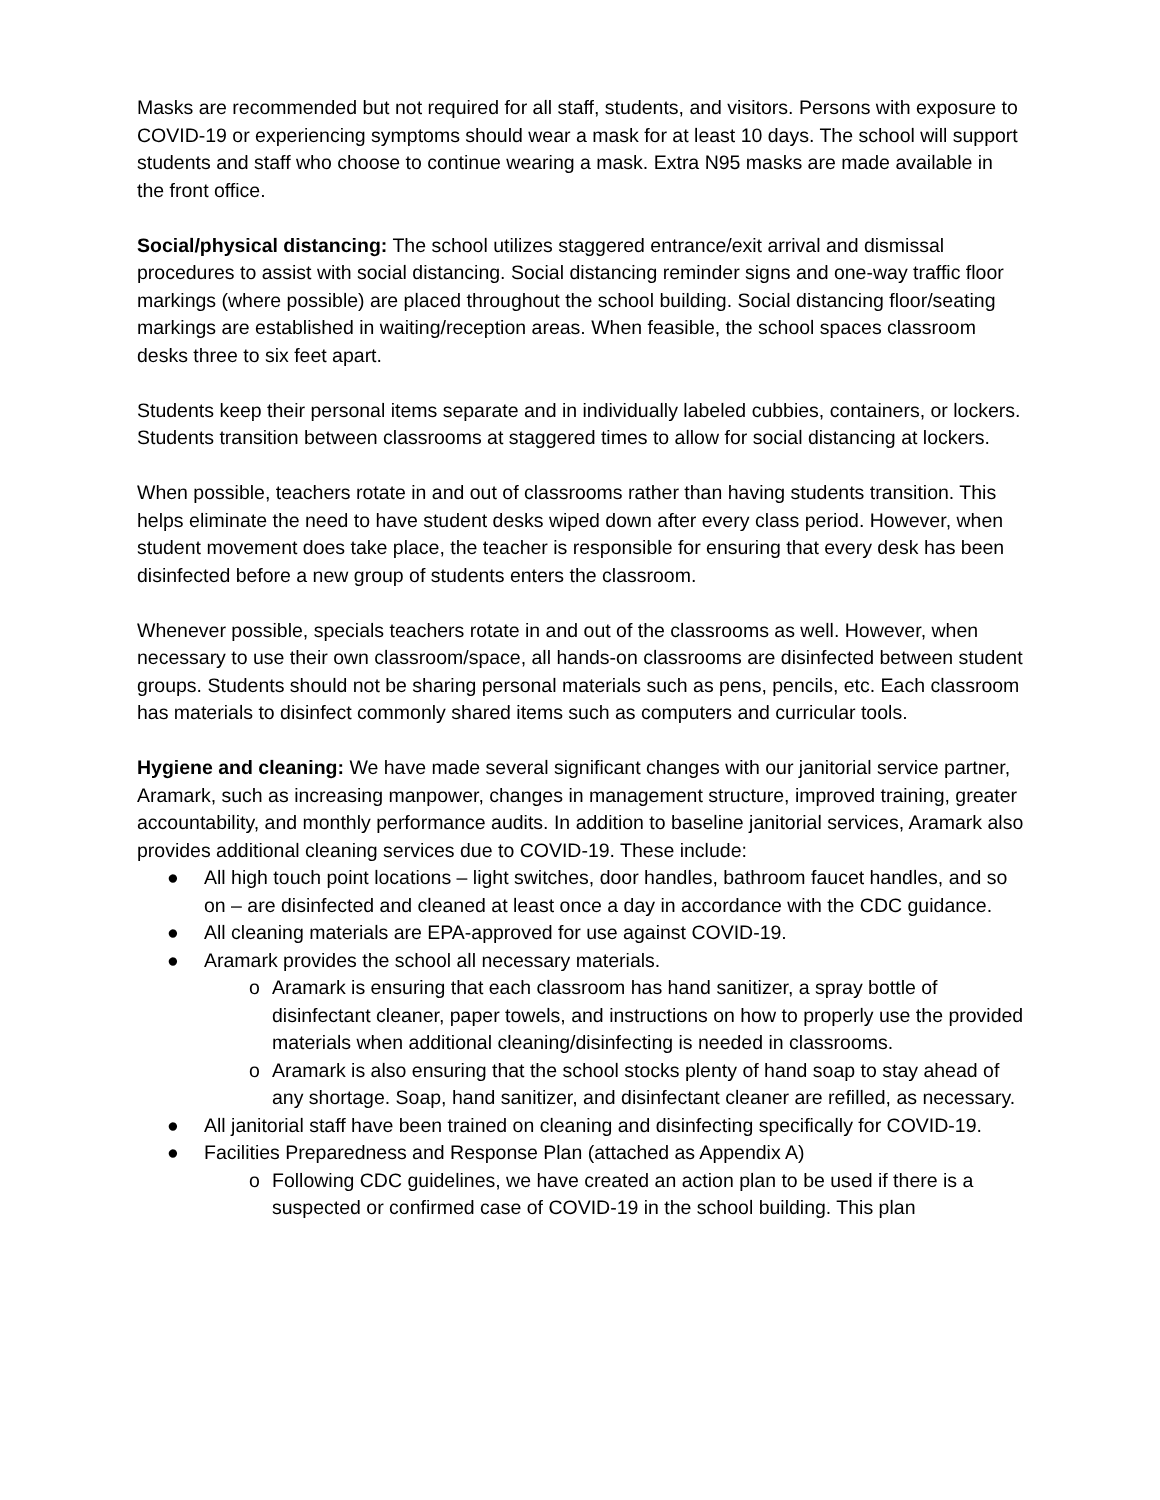Masks are recommended but not required for all staff, students, and visitors. Persons with exposure to COVID-19 or experiencing symptoms should wear a mask for at least 10 days. The school will support students and staff who choose to continue wearing a mask. Extra N95 masks are made available in the front office.
Social/physical distancing: The school utilizes staggered entrance/exit arrival and dismissal procedures to assist with social distancing. Social distancing reminder signs and one-way traffic floor markings (where possible) are placed throughout the school building. Social distancing floor/seating markings are established in waiting/reception areas. When feasible, the school spaces classroom desks three to six feet apart.
Students keep their personal items separate and in individually labeled cubbies, containers, or lockers. Students transition between classrooms at staggered times to allow for social distancing at lockers.
When possible, teachers rotate in and out of classrooms rather than having students transition. This helps eliminate the need to have student desks wiped down after every class period. However, when student movement does take place, the teacher is responsible for ensuring that every desk has been disinfected before a new group of students enters the classroom.
Whenever possible, specials teachers rotate in and out of the classrooms as well. However, when necessary to use their own classroom/space, all hands-on classrooms are disinfected between student groups. Students should not be sharing personal materials such as pens, pencils, etc. Each classroom has materials to disinfect commonly shared items such as computers and curricular tools.
Hygiene and cleaning: We have made several significant changes with our janitorial service partner, Aramark, such as increasing manpower, changes in management structure, improved training, greater accountability, and monthly performance audits. In addition to baseline janitorial services, Aramark also provides additional cleaning services due to COVID-19. These include:
● All high touch point locations – light switches, door handles, bathroom faucet handles, and so on – are disinfected and cleaned at least once a day in accordance with the CDC guidance.
● All cleaning materials are EPA-approved for use against COVID-19.
● Aramark provides the school all necessary materials.
o Aramark is ensuring that each classroom has hand sanitizer, a spray bottle of disinfectant cleaner, paper towels, and instructions on how to properly use the provided materials when additional cleaning/disinfecting is needed in classrooms.
o Aramark is also ensuring that the school stocks plenty of hand soap to stay ahead of any shortage. Soap, hand sanitizer, and disinfectant cleaner are refilled, as necessary.
● All janitorial staff have been trained on cleaning and disinfecting specifically for COVID-19.
● Facilities Preparedness and Response Plan (attached as Appendix A)
o Following CDC guidelines, we have created an action plan to be used if there is a suspected or confirmed case of COVID-19 in the school building. This plan